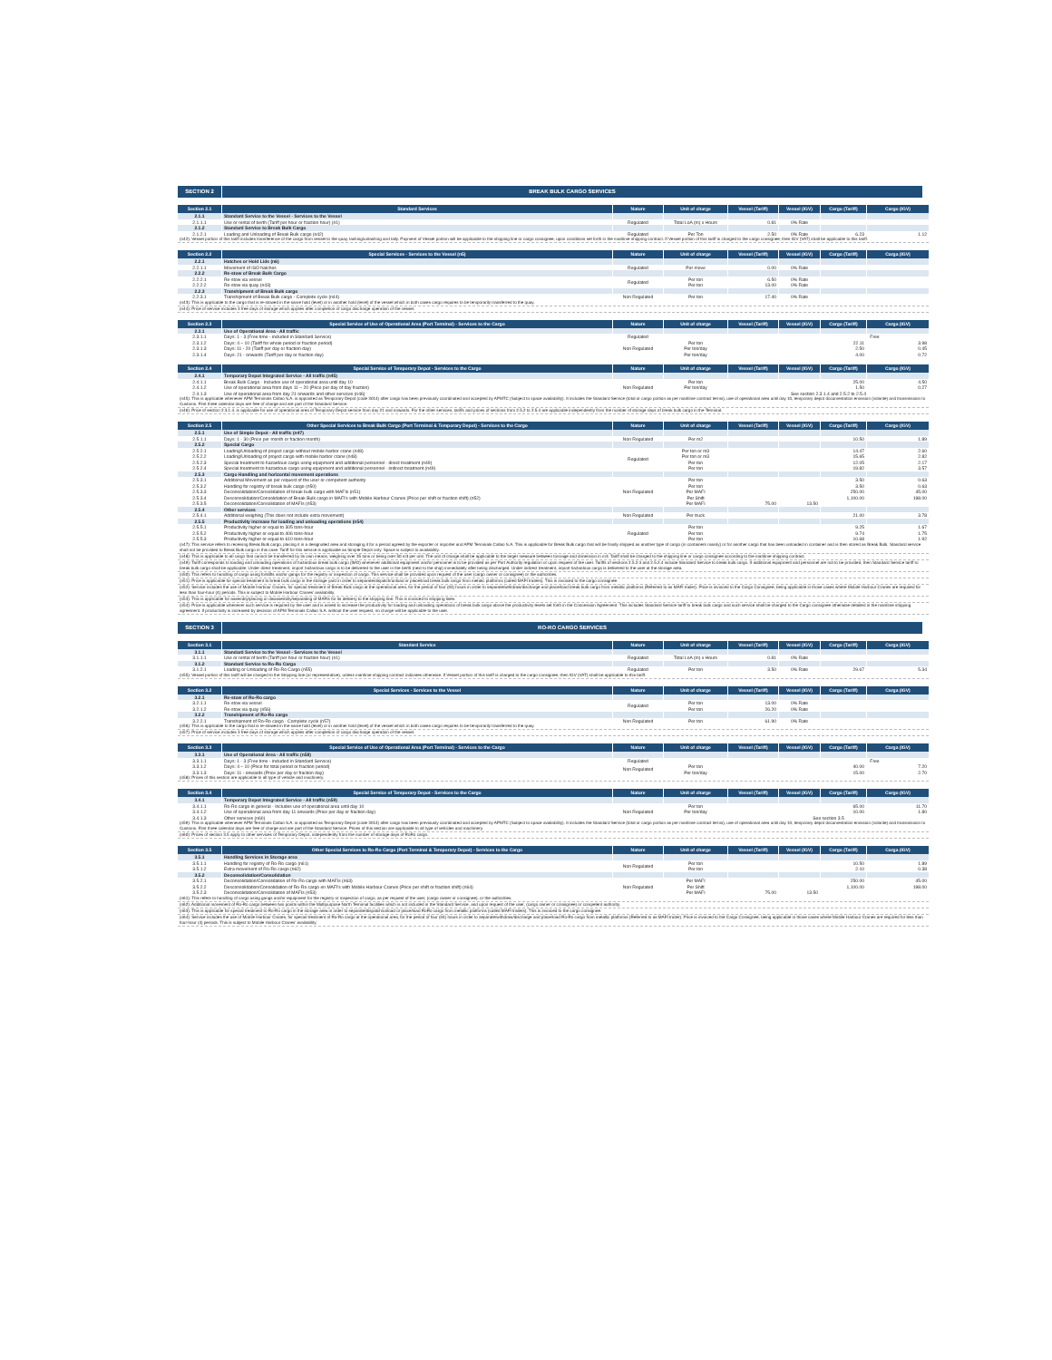| SECTION 2 | BREAK BULK CARGO SERVICES |
| --- | --- |
| Section 2.1 | Standard Services | Nature | Unit of charge | Vessel (Tariff) | Vessel (IGV) | Cargo (Tariff) | Cargo (IGV) |
| --- | --- | --- | --- | --- | --- | --- | --- |
| 2.1.1 | Standard Service to the Vessel - Services to the Vessel | | | | | | |
| 2.1.1.1 | Use or rental of berth (Tariff per hour or fraction hour) (n1) | Regulated | Total LoA (m) x Hours | 0.81 | 0% Rate | | |
| 2.1.2 | Standard Service to Break Bulk Cargo | | | | | | |
| 2.1.2.1 | Loading and Unloading of Break Bulk cargo (n42) | Regulated | Per Ton | 2.50 | 0% Rate | 6.23 | 1.12 |
| (n42): Vessel portion of this tariff includes transference of the cargo from vessel to the quay, lashing/unlashing and tally. Payment of Vessel portion will be applicable to the shipping line or cargo consignee, upon conditions set forth in the maritime shipping contract. If Vessel portion of this tariff is charged to the cargo consignee, then IGV (VAT) shall be applicable to this tariff. | | | | | | | |
| Section 2.2 | Special Services - Services to the Vessel (n5) | Nature | Unit of charge | Vessel (Tariff) | Vessel (IGV) | Cargo (Tariff) | Carga (IGV) |
| --- | --- | --- | --- | --- | --- | --- | --- |
| 2.2.1 | Hatches or Hold Lids (n6) | | | | | | |
| 2.2.1.1 | Movement of ISO hatches | Regulated | Per move | 0.00 | 0% Rate | | |
| 2.2.2 | Re-stow of Break Bulk Cargo | | | | | | |
| 2.2.2.1 | Re-stow via vessel | Regulated | Per ton | 6.50 | 0% Rate | | |
| 2.2.2.2 | Re-stow via quay (n43) | | Per ton | 13.00 | 0% Rate | | |
| 2.2.3 | Transhipment of Break Bulk cargo | | | | | | |
| 2.2.3.1 | Transhipment of Break Bulk cargo - Complete cycle (n44) | Non Regulated | Per ton | 17.40 | 0% Rate | | |
| (n43): This is applicable to the cargo that is re-stowed in the same hold (level) or in another hold (level) of the vessel which in both cases cargo requires to be temporarily transferred to the quay. | | | | | | | |
| (n44): Price of service includes 3 free days of storage which applies after completion of cargo discharge operation of the vessel. | | | | | | | |
| Section 2.3 | Special Service of Use of Operational Area (Port Terminal) - Services to the Cargo | Nature | Unit of charge | Vessel (Tariff) | Vessel (IGV) | Cargo (Tariff) | Carga (IGV) |
| --- | --- | --- | --- | --- | --- | --- | --- |
| 2.3.1 | Use of Operational Area - All traffic | | | | | | |
| 2.3.1.1 | Days: 1 - 3 (Free time - included in Standard Service) | Regulated | | | | Free | |
| 2.3.1.2 | Days: 4 – 10 (Tariff for whole period or fraction period) | Non Regulated | Per ton | | | 22.11 | 3.98 |
| 2.3.1.3 | Days: 11 - 20 (Tariff per day or fraction day) | | Per ton/day | | | 2.50 | 0.45 |
| 2.3.1.4 | Days: 21 - onwards (Tariff per day or fraction day) | | Per ton/day | | | 4.00 | 0.72 |
| Section 2.4 | Special Service of Temporary Depot - Services to the Cargo | Nature | Unit of charge | Vessel (Tariff) | Vessel (IGV) | Cargo (Tariff) | Cargo (IGV) |
| --- | --- | --- | --- | --- | --- | --- | --- |
| 2.4.1 | Temporary Depot Integrated Service - All traffic (n45) | | | | | | |
| 2.4.1.1 | Break Bulk Cargo - Includes use of operational area until day 10 | Non Regulated | Per ton | | | 25.00 | 4.50 |
| 2.4.1.2 | Use of operational area from days 11 – 20 (Price per day of day fraction) | | Per ton/day | | | 1.50 | 0.27 |
| 2.4.1.3 | Use of operational area from day 21 onwards and other services (n46) | | | See section 2.3.1.4 and 2.5.2 to 2.5.4 | | | |
| (n45): This is applicable whenever APM Terminals Callao S.A. is appointed as Temporary Depot (code 3014) after cargo has been previously coordinated and accepted by APMTC (Subject to space availability). It includes the Standard Service (total or cargo portion as per maritime contract terms), use of operational area until day 10, temporary depot documentation emission (volante) and transmission to Customs. First three calendar days are free of charge and are part of the Standard Service. | | | | | | | |
| (n46): Price of section 2.3.1.4. is applicable for use of operational area of Temporary Depot service from day 21 and onwards. For the other services, tariffs and prices of sections from 2.5.2 to 2.5.4 are applicable independently from the number of storage days of break bulk cargo in the Terminal. | | | | | | | |
| Section 2.5 | Other Special Services to Break Bulk Cargo (Port Terminal & Temporary Depot) - Services to the Cargo | Nature | Unit of charge | Vessel (Tariff) | Vessel (IGV) | Cargo (Tariff) | Cargo (IGV) |
| --- | --- | --- | --- | --- | --- | --- | --- |
| 2.5.1 | Use of Simple Depot - All traffic (n47) | | | | | | |
| 2.5.1.1 | Days: 1 - 30 (Price per month or fraction month) | Non Regulated | Per m2 | | | 10.50 | 1.89 |
| 2.5.2 | Special Cargo | | | | | | |
| 2.5.2.1 | Loading/Unloading of project cargo without mobile harbor crane (n48) | Regulated | Per ton or m3 | | | 14.47 | 2.60 |
| 2.5.2.2 | Loading/Unloading of project cargo with mobile harbor crane (n48) | | Per ton or m3 | | | 15.65 | 2.82 |
| 2.5.2.3 | Special treatment to hazardous cargo using equipment and additional personnel - direct treatment (n49) | | Per ton | | | 12.05 | 2.17 |
| 2.5.2.4 | Special treatment to hazardous cargo using equipment and additional personnel - indirect treatment (n49) | | Per ton | | | 19.82 | 3.57 |
| 2.5.3 | Cargo Handling and horizontal movement operations | | | | | | |
| 2.5.3.1 | Additional Movement as per request of the user or competent authority | Non Regulated | Per ton | | | 3.50 | 0.63 |
| 2.5.3.2 | Handling for registry of break bulk cargo (n50) | | Per ton | | | 3.50 | 0.63 |
| 2.5.3.3 | Deconsolidation/Consolidation of break bulk cargo with MAFIs (n51) | | Per MAFI | | | 250.00 | 45.00 |
| 2.5.3.4 | Desconsolidation/Consolidation of Break Bulk cargo in MAFI's with Mobile Harbour Cranes (Price per shift or fraction shift) (n52) | | Per Shift | | | 1,100.00 | 198.00 |
| 2.5.3.5 | Deconsolidation/Consolidation of MAFIs (n53) | | Per MAFI | 75.00 | 13.50 | | |
| 2.5.4 | Other services | | | | | | |
| 2.5.4.1 | Additional weighing (This does not include extra movement) | Non Regulated | Per truck | | | 21.00 | 3.78 |
| 2.5.5 | Productivity increase for loading and unloading operations (n54) | | | | | | |
| 2.5.5.1 | Productivity higher or equal to 305 tons-hour | Regulated | Per ton | | | 9.25 | 1.67 |
| 2.5.5.2 | Productivity higher or equal to 406 tons-hour | | Per ton | | | 9.74 | 1.75 |
| 2.5.5.3 | Productivity higher or equal to 610 tons-hour | | Per ton | | | 10.68 | 1.92 |
| (n47): This service refers to receiving Break Bulk cargo, placing it in a designated area and storaging it for a period agreed by the exporter or importer and APM Terminals Callao S.A. This is applicable for Break Bulk cargo that will be finally shipped as another type of cargo (in containers mainly) or for another cargo that has been unloaded in container and is then stored as Break Bulk. Standard service shall not be provided to Break Bulk cargo in this case. Tariff for this service is applicable as Simple Depot only. Space is subject to availability. | | | | | | | |
| (n48): This is applicable to all cargo that cannot be transferred by its own means, weighing over 35 tons or being over 50 m3 per unit. The unit of charge shall be applicable to the larger measure between tonnage and dimension in m3. Tariff shall be charged to the shipping line or cargo consignee according to the maritime shipping contract. | | | | | | | |
| (n49): Tariff corresponds to loading and unloading operations of hazardous break bulk cargo (IMO) whenever additional equipment and/or personnel is to be provided as per Port Authority regulation or upon request of the user. Tariffs of sections 2.5.2.3 and 2.5.2.4 include Standard Service to break bulk cargo. If additional equipment and personnel are not to be provided, then Standard Service tariff to break bulk cargo shall be applicable. Under direct treatment, import hazardous cargo is to be delivered to the user in the berth (next to the ship) immediately after being discharged. Under indirect treatment, import hazardous cargo is delivered to the user at the storage area. | | | | | | | |
| (n50): This refers to handling of cargo using forklifts and/or gangs for the registry or inspection of cargo. This service shall be provided upon request of the user (cargo owner or consignee) or the authorities. | | | | | | | |
| (n51): Price is applicable for special treatment to break bulk cargo in the storage yard in order to separate/dispatch/unload or place/load break bulk cargo from metalic platforms (called MAFI trailers). This is invoiced to the cargo consignee. | | | | | | | |
| (n52): Service includes the use of Mobile Harbour Cranes, for special treatment of Break Bulk cargo at the operational area, for the period of four (04) hours in order to separate/withdraw/discharge and place/load break bulk cargo from metallic platforms (Referred to as MAFI trailer). Price is invoiced to the Cargo Consignee, being applicable in those cases where Mobile Harbour Cranes are required for less than four-hour (4) periods. This is subject to Mobile Harbour Cranes' availability. | | | | | | | |
| (n53): This is applicable for assembly/placing or disassembly/separating of MAFIs for its delivery to the shipping line. This is invoiced to shipping lines. | | | | | | | |
| (n54): Price is applicable whenever such service is required by the user and is aimed to increase the productivity for loading and unloading operations of break bulk cargo above the productivity levels set forth in the Concession Agreement. This includes Standard Service tariff to break bulk cargo and such service shall be charged to the Cargo consignee otherwise detailed in the maritime shipping agreement. If productivity is increased by decision of APM Terminals Callao S.A. without the user request, no charge will be applicable to the user. | | | | | | | |
| SECTION 3 | RO-RO CARGO SERVICES |
| --- | --- |
| Section 3.1 | Standard Service | Nature | Unit of charge | Vessel (Tariff) | Vessel (IGV) | Cargo (Tariff) | Carga (IGV) |
| --- | --- | --- | --- | --- | --- | --- | --- |
| 3.1.1 | Standard Service to the Vessel - Services to the Vessel | | | | | | |
| 3.1.1.1 | Use or rental of berth (Tariff per hour or fraction hour) (n1) | Regulated | Total LoA (m) x Hours | 0.81 | 0% Rate | | |
| 3.1.2 | Standard Service to Ro-Ro Cargo | | | | | | |
| 3.1.2.1 | Loading or Unloading of Ro-Ro Cargo (n55) | Regulated | Per ton | 3.50 | 0% Rate | 29.67 | 5.34 |
| (n55): Vessel portion of this tariff will be charged to the Shipping line (or representative), unless maritime shipping contract indicates otherwise. If Vessel portion of this tariff is charged to the cargo consignee, then IGV (VAT) shall be applicable to this tariff. | | | | | | | |
| Section 3.2 | Special Services - Services to the Vessel | Nature | Unit of charge | Vessel (Tariff) | Vessel (IGV) | Cargo (Tariff) | Carga (IGV) |
| --- | --- | --- | --- | --- | --- | --- | --- |
| 3.2.1 | Re-stow of Ro-Ro cargo | | | | | | |
| 3.2.1.1 | Re-stow via vessel | Regulated | Per ton | 13.00 | 0% Rate | | |
| 3.2.1.2 | Re-stow via quay (n56) | | Per ton | 26.20 | 0% Rate | | |
| 3.2.2 | Transhipment of Ro-Ro cargo | | | | | | |
| 3.2.2.1 | Transhipment of Ro-Ro cargo - Complete cycle (n57) | Non Regulated | Per ton | 61.90 | 0% Rate | | |
| (n56): This is applicable to the cargo that is re-stowed in the same hold (level) or in another hold (level) of the vessel which in both cases cargo requires to be temporarily transferred to the quay. | | | | | | | |
| (n57): Price of service includes 3 free days of storage which applies after completion of cargo discharge operation of the vessel. | | | | | | | |
| Section 3.3 | Special Service of Use of Operational Area (Port Terminal) - Services to the Cargo | Nature | Unit of charge | Vessel (Tariff) | Vessel (IGV) | Cargo (Tariff) | Carga (IGV) |
| --- | --- | --- | --- | --- | --- | --- | --- |
| 3.3.1 | Use of Operational Area - All traffic (n58) | | | | | | |
| 3.3.1.1 | Days: 1 - 3 (Free time - included in Standard Service) | Regulated | | | | Free | |
| 3.3.1.2 | Days: 4 – 10 (Price for total period or fraction period) | Non Regulated | Per ton | | | 40.00 | 7.20 |
| 3.3.1.3 | Days: 11 - onwards (Price per day or fraction day) | | Per ton/day | | | 15.00 | 2.70 |
| (n58): Prices of this section are applicable to all type of vehicle and machinery. | | | | | | | |
| Section 3.4 | Special Service of Temporary Depot - Services to the Cargo | Nature | Unit of charge | Vessel (Tariff) | Vessel (IGV) | Cargo (Tariff) | Cargo (IGV) |
| --- | --- | --- | --- | --- | --- | --- | --- |
| 3.4.1 | Temporary Depot Integrated Service - All traffic (n59) | | | | | | |
| 3.4.1.1 | Ro-Ro cargo in general - Includes use of operational area until day 10 | Non Regulated | Per ton | | | 65.00 | 11.70 |
| 3.4.1.2 | Use of operational area from day 11 onwards (Price per day or fraction day) | | Per ton/day | | | 10.00 | 1.80 |
| 3.4.1.3 | Other services (n60) | | | See section 3.5 | | | |
| (n59): This is applicable whenever APM Terminals Callao S.A. is appointed as Temporary Depot (code 3014) after cargo has been previously coordinated and accepted by APMTC (Subject to space availability). It includes the Standard Service (total or cargo portion as per maritime contract terms), use of operational area until day 10, temporary depot documentation emission (volante) and transmission to Customs. First three calendar days are free of charge and are part of the Standard Service. Prices of this section are applicable to all type of vehicles and machinery. | | | | | | | |
| (n60): Prices of section 3.5 apply to other services of Temporary Depot, independently from the number of storage days of RoRo cargo. | | | | | | | |
| Section 3.5 | Other Special Services to Ro-Ro Cargo (Port Terminal & Temporary Depot) - Services to the Cargo | Nature | Unit of charge | Vessel (Tariff) | Vessel (IGV) | Cargo (Tariff) | Carga (IGV) |
| --- | --- | --- | --- | --- | --- | --- | --- |
| 3.5.1 | Handling Services in Storage area | | | | | | |
| 3.5.1.1 | Handling for registry of Ro-Ro cargo (n61) | Non Regulated | Per ton | | | 10.50 | 1.89 |
| 3.5.1.2 | Extra movement of Ro-Ro cargo (n62) | | Per ton | | | 2.10 | 0.38 |
| 3.5.2 | Deconsolidation/Consolidation | | | | | | |
| 3.5.2.1 | Deconsolidation/Consolidation of Ro-Ro cargo with MAFIs (n63) | Non Regulated | Per MAFI | | | 250.00 | 45.00 |
| 3.5.2.2 | Desconsolidation/Consolidation of Ro-Ro cargo en MAFI's with Mobile Harbour Cranes (Price per shift or fraction shift) (n64) | | Per Shift | | | 1,100.00 | 198.00 |
| 3.5.2.3 | Deconsolidation/Consolidation of MAFIs (n53) | | Per MAFI | 75.00 | 13.50 | | |
| (n61): This refers to handling of cargo using gangs and/or equipment for the registry or inspection of cargo, as per request of the user, (cargo owner or consignee), or the authorities. | | | | | | | |
| (n62): Additional movement of Ro-Ro cargo between two points within the Multipurpose North Terminal facilities which is not included in the Standard Service, and upon request of the user, (cargo owner or consignee) or competent authority. | | | | | | | |
| (n63): This is applicable for special treatment to Ro-Ro cargo in the storage area in order to separate/dispatch/unload or place/load RoRo cargo from metallic platforms (called MAFI trailers). This is invoiced to the cargo consignee. | | | | | | | |
| (n64): Service includes the use of Mobile Harbour Cranes, for special treatment of Ro-Ro cargo at the operational area, for the period of four (04) hours in order to separate/withdraw/discharge and place/load Ro-Ro cargo from metallic platforms (Referred to as MAFI trailer). Price is invoiced to the Cargo Consignee, being applicable in those cases where Mobile Harbour Cranes are required for less than four-hour (4) periods. This is subject to Mobile Harbour Cranes' availability. | | | | | | | |